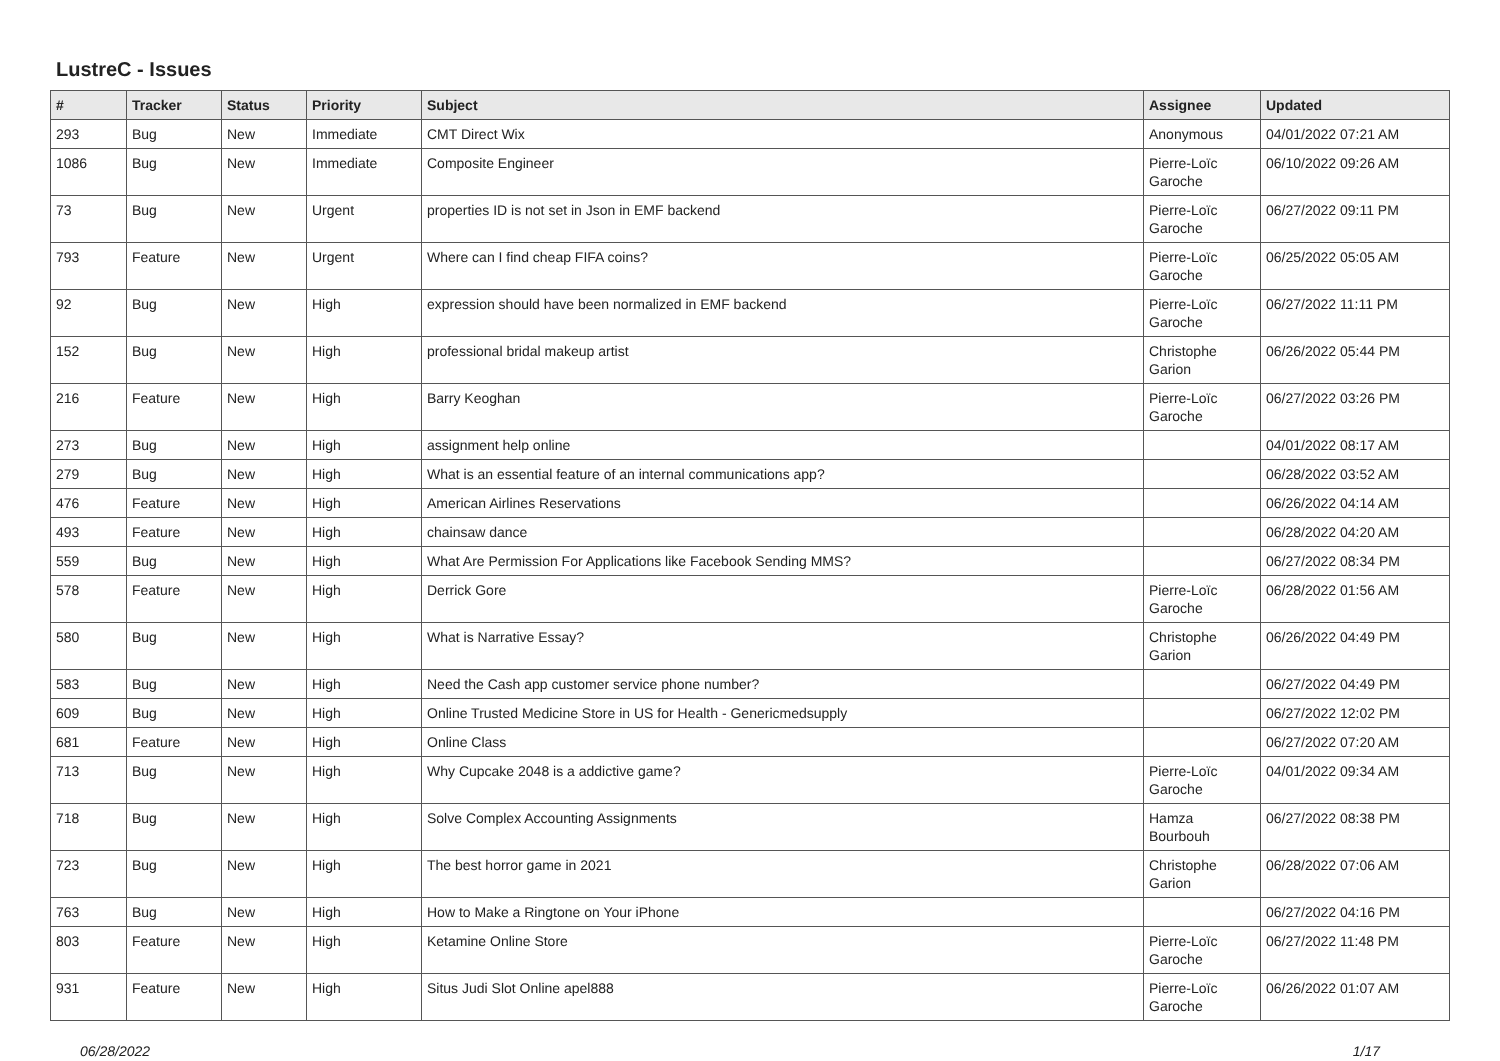LustreC - Issues
| # | Tracker | Status | Priority | Subject | Assignee | Updated |
| --- | --- | --- | --- | --- | --- | --- |
| 293 | Bug | New | Immediate | CMT Direct Wix | Anonymous | 04/01/2022 07:21 AM |
| 1086 | Bug | New | Immediate | Composite Engineer | Pierre-Loïc Garoche | 06/10/2022 09:26 AM |
| 73 | Bug | New | Urgent | properties ID is not set in Json in EMF backend | Pierre-Loïc Garoche | 06/27/2022 09:11 PM |
| 793 | Feature | New | Urgent | Where can I find cheap FIFA coins? | Pierre-Loïc Garoche | 06/25/2022 05:05 AM |
| 92 | Bug | New | High | expression should have been normalized in EMF backend | Pierre-Loïc Garoche | 06/27/2022 11:11 PM |
| 152 | Bug | New | High | professional bridal makeup artist | Christophe Garion | 06/26/2022 05:44 PM |
| 216 | Feature | New | High | Barry Keoghan | Pierre-Loïc Garoche | 06/27/2022 03:26 PM |
| 273 | Bug | New | High | assignment help online | | 04/01/2022 08:17 AM |
| 279 | Bug | New | High | What is an essential feature of an internal communications app? | | 06/28/2022 03:52 AM |
| 476 | Feature | New | High | American Airlines Reservations | | 06/26/2022 04:14 AM |
| 493 | Feature | New | High | chainsaw dance | | 06/28/2022 04:20 AM |
| 559 | Bug | New | High | What Are Permission For Applications like Facebook Sending MMS? | | 06/27/2022 08:34 PM |
| 578 | Feature | New | High | Derrick Gore | Pierre-Loïc Garoche | 06/28/2022 01:56 AM |
| 580 | Bug | New | High | What is Narrative Essay? | Christophe Garion | 06/26/2022 04:49 PM |
| 583 | Bug | New | High | Need the Cash app customer service phone number? | | 06/27/2022 04:49 PM |
| 609 | Bug | New | High | Online Trusted Medicine Store in US for Health - Genericmedsupply | | 06/27/2022 12:02 PM |
| 681 | Feature | New | High | Online Class | | 06/27/2022 07:20 AM |
| 713 | Bug | New | High | Why Cupcake 2048 is a addictive game? | Pierre-Loïc Garoche | 04/01/2022 09:34 AM |
| 718 | Bug | New | High | Solve Complex Accounting Assignments | Hamza Bourbouh | 06/27/2022 08:38 PM |
| 723 | Bug | New | High | The best horror game in 2021 | Christophe Garion | 06/28/2022 07:06 AM |
| 763 | Bug | New | High | How to Make a Ringtone on Your iPhone | | 06/27/2022 04:16 PM |
| 803 | Feature | New | High | Ketamine Online Store | Pierre-Loïc Garoche | 06/27/2022 11:48 PM |
| 931 | Feature | New | High | Situs Judi Slot Online apel888 | Pierre-Loïc Garoche | 06/26/2022 01:07 AM |
06/28/2022 1/17